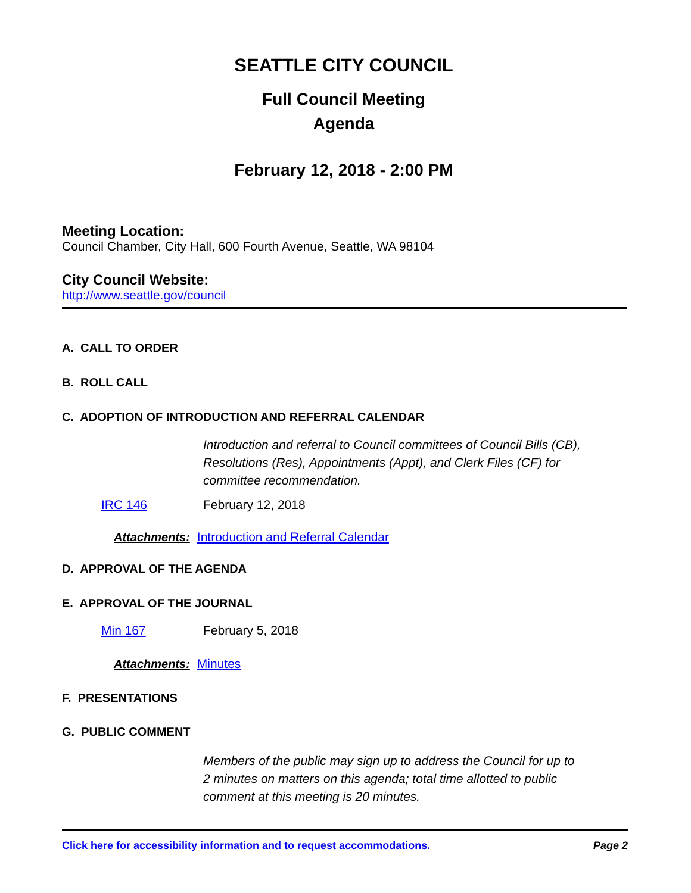SEATTLE CITY COUNCIL
Full Council Meeting
Agenda
February 12, 2018 - 2:00 PM
Meeting Location:
Council Chamber, City Hall, 600 Fourth Avenue, Seattle, WA 98104
City Council Website:
http://www.seattle.gov/council
A. CALL TO ORDER
B. ROLL CALL
C. ADOPTION OF INTRODUCTION AND REFERRAL CALENDAR
Introduction and referral to Council committees of Council Bills (CB), Resolutions (Res), Appointments (Appt), and Clerk Files (CF) for committee recommendation.
IRC 146 February 12, 2018
Attachments: Introduction and Referral Calendar
D. APPROVAL OF THE AGENDA
E. APPROVAL OF THE JOURNAL
Min 167 February 5, 2018
Attachments: Minutes
F. PRESENTATIONS
G. PUBLIC COMMENT
Members of the public may sign up to address the Council for up to 2 minutes on matters on this agenda; total time allotted to public comment at this meeting is 20 minutes.
Click here for accessibility information and to request accommodations. Page 2